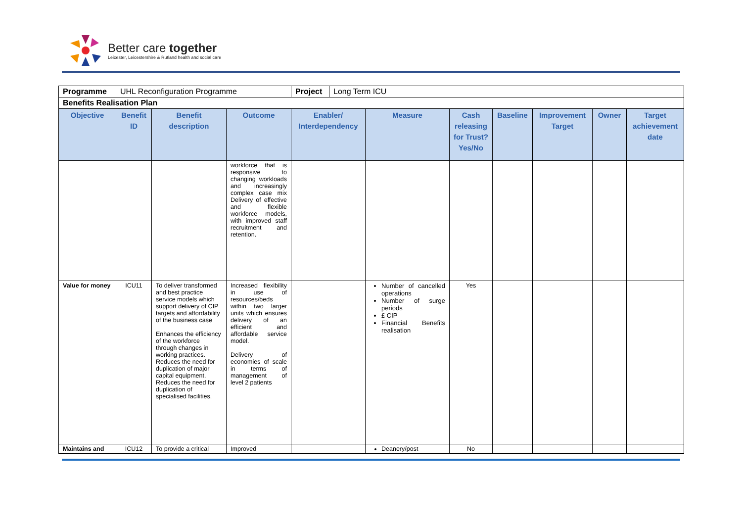Better care together
Leicester, Leicestershire & Rutland health and social care
| Programme | UHL Reconfiguration Programme | | | / Project / Long Term ICU / | | | | | | |
| Benefits Realisation Plan | | | | | | | | | | |
| Objective | Benefit ID | Benefit description | Outcome | Enabler/ Interdependency | Measure | Cash releasing for Trust? Yes/No | Baseline | Improvement Target | Owner | Target achievement date |
| | | | workforce that is responsive to changing workloads and increasingly complex case mix Delivery of effective and flexible workforce models, with improved staff recruitment and retention. | | | | | | | |
| Value for money | ICU11 | To deliver transformed and best practice service models which support delivery of CIP targets and affordability of the business case Enhances the efficiency of the workforce through changes in working practices. Reduces the need for duplication of major capital equipment. Reduces the need for duplication of specialised facilities. | Increased flexibility in use of resources/beds within two larger units which ensures delivery of an efficient and affordable service model. Delivery of economies of scale in terms of management of level 2 patients | | Number of cancelled operations Number of surge periods £ CIP Financial Benefits realisation | Yes | | | | |
| Maintains and | ICU12 | To provide a critical | Improved | | Deanery/post | No | | | | |